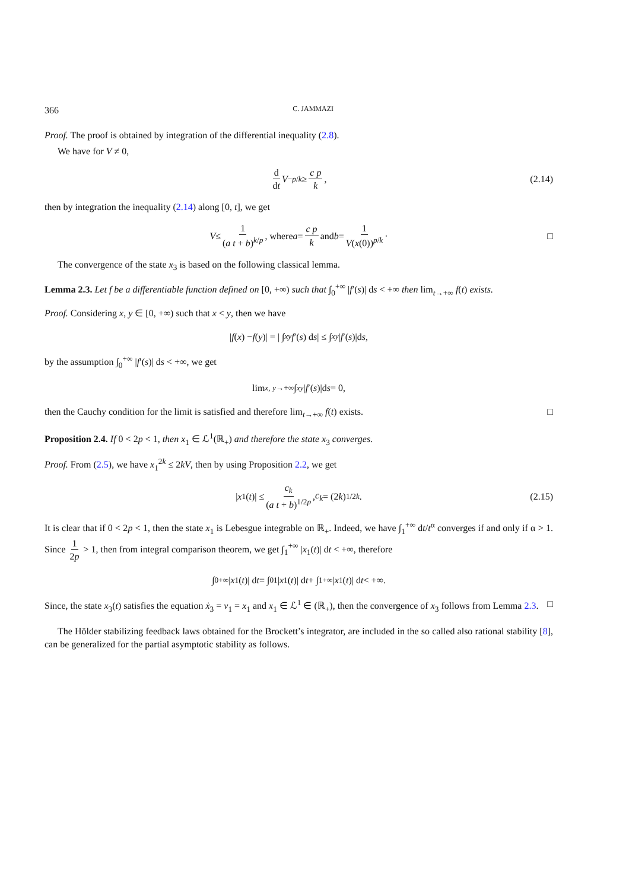366 C. JAMMAZI
Proof. The proof is obtained by integration of the differential inequality (2.8).
We have for V ≠ 0,
d dt V<sup>−p/k</sup> ≥ c p k, (2.14)
then by integration the inequality (2.14) along [0, t], we get
V ≤ 1 (a t + b)<sup>k/p</sup>, where a = c p k and b = 1 V(x(0))<sup>p/k</sup> · □
The convergence of the state x<sub>3</sub> is based on the following classical lemma.
Lemma 2.3. Let f be a differentiable function defined on [0, +∞) such that ∫<sub>0</sub><sup>+∞</sup> |f′(s)| ds < +∞ then lim<sub>t→+∞</sub> f(t) exists.
Proof. Considering x, y ∈ [0, +∞) such that x < y, then we have
| f (x) − f (y)| = | ∫<sub>x</sub><sup>y</sup> f ′(s) d s | ≤ ∫<sub>x</sub><sup>y</sup> | f ′(s)|d s,
by the assumption ∫<sub>0</sub><sup>+∞</sup> |f′(s)| ds < +∞, we get
lim<sub>x, y→+∞</sub> ∫<sub>x</sub><sup>y</sup> | f ′(s)|d s = 0,
then the Cauchy condition for the limit is satisfied and therefore lim<sub>t→+∞</sub> f(t) exists. □
Proposition 2.4. If 0 < 2p < 1, then x<sub>1</sub> ∈ ℒ<sup>1</sup>(ℝ<sub>+</sub>) and therefore the state x<sub>3</sub> converges.
Proof. From (2.5), we have x<sub>1</sub><sup>2k</sup> ≤ 2kV, then by using Proposition 2.2, we get
| x<sub>1</sub>(t)| ≤ c<sub>k</sub> (a t + b)<sup>1/2p</sup>, c<sub>k</sub> = (2 k)<sup>1/2k</sup>. (2.15)
It is clear that if 0 < 2p < 1, then the state x<sub>1</sub> is Lebesgue integrable on ℝ<sub>+</sub>. Indeed, we have ∫<sub>1</sub><sup>+∞</sup> dt/t<sup>α</sup> converges if and only if α > 1. Since 1 2p > 1, then from integral comparison theorem, we get ∫<sub>1</sub><sup>+∞</sup> |x<sub>1</sub>(t)| dt < +∞, therefore
∫<sub>0</sub><sup>+∞</sup> | x<sub>1</sub>(t)| d t = ∫<sub>0</sub><sup>1</sup> | x<sub>1</sub>(t)| d t + ∫<sub>1</sub><sup>+∞</sup> | x<sub>1</sub>(t)| d t < +∞.
Since, the state x<sub>3</sub>(t) satisfies the equation ẋ<sub>3</sub> = v<sub>1</sub> = x<sub>1</sub> and x<sub>1</sub> ∈ ℒ<sup>1</sup> ∈ (ℝ<sub>+</sub>), then the convergence of x<sub>3</sub> follows from Lemma 2.3. □
The Hölder stabilizing feedback laws obtained for the Brockett’s integrator, are included in the so called also rational stability [8], can be generalized for the partial asymptotic stability as follows.